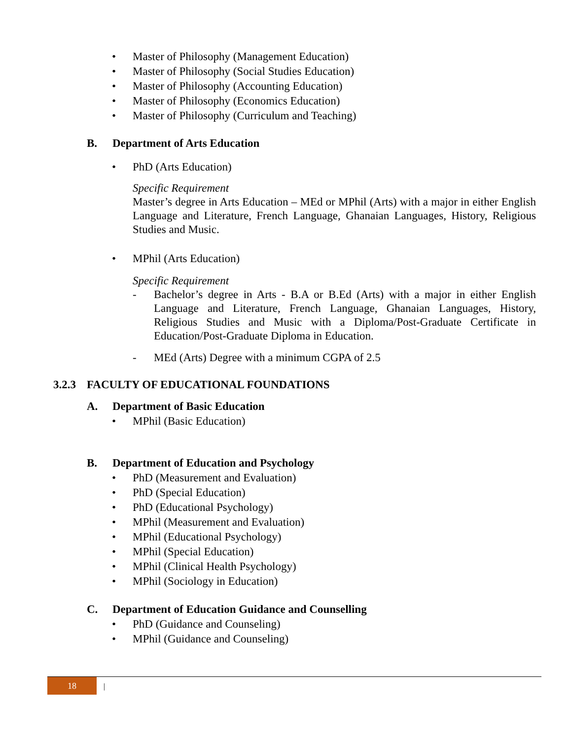• Master of Philosophy (Management Education)
• Master of Philosophy (Social Studies Education)
• Master of Philosophy (Accounting Education)
• Master of Philosophy (Economics Education)
• Master of Philosophy (Curriculum and Teaching)
B. Department of Arts Education
• PhD (Arts Education)
Specific Requirement
Master’s degree in Arts Education – MEd or MPhil (Arts) with a major in either English Language and Literature, French Language, Ghanaian Languages, History, Religious Studies and Music.
• MPhil (Arts Education)
Specific Requirement
- Bachelor’s degree in Arts - B.A or B.Ed (Arts) with a major in either English Language and Literature, French Language, Ghanaian Languages, History, Religious Studies and Music with a Diploma/Post-Graduate Certificate in Education/Post-Graduate Diploma in Education.
- MEd (Arts) Degree with a minimum CGPA of 2.5
3.2.3 FACULTY OF EDUCATIONAL FOUNDATIONS
A. Department of Basic Education
• MPhil (Basic Education)
B. Department of Education and Psychology
• PhD (Measurement and Evaluation)
• PhD (Special Education)
• PhD (Educational Psychology)
• MPhil (Measurement and Evaluation)
• MPhil (Educational Psychology)
• MPhil (Special Education)
• MPhil (Clinical Health Psychology)
• MPhil (Sociology in Education)
C. Department of Education Guidance and Counselling
• PhD (Guidance and Counseling)
• MPhil (Guidance and Counseling)
18 |